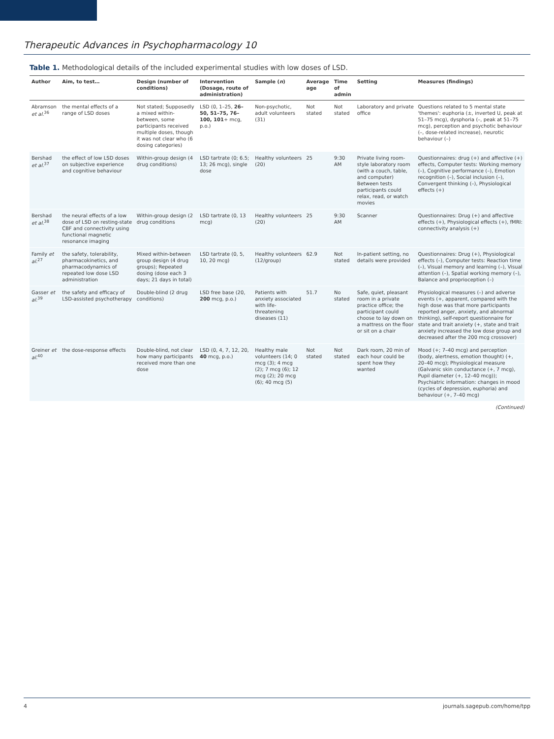Therapeutic Advances in Psychopharmacology 10
Table 1. Methodological details of the included experimental studies with low doses of LSD.
| Author | Aim, to test… | Design (number of conditions) | Intervention (Dosage, route of administration) | Sample ( n ) | Average age | Time of admin | Setting | Measures (findings) |
| --- | --- | --- | --- | --- | --- | --- | --- | --- |
| Abramson et al.<sup>36</sup> | the mental effects of a range of LSD doses | Not stated; Supposedly a mixed within-between, some participants received multiple doses, though it was not clear who (6 dosing categories) | LSD (0, 1–25, 26–50, 51–75, 76–100, 101 + mcg, p.o.) | Non-psychotic, adult volunteers (31) | Not stated | Not stated | Laboratory and private office | Questions related to 5 mental state 'themes': euphoria (±, inverted U, peak at 51–75 mcg), dysphoria (–, peak at 51–75 mcg), perception and psychotic behaviour (–, dose-related increase), neurotic behaviour (–) |
| Bershad et al.<sup>37</sup> | the effect of low LSD doses on subjective experience and cognitive behaviour | Within-group design (4 drug conditions) | LSD tartrate (0; 6.5; 13; 26 mcg), single dose | Healthy volunteers (20) | 25 | 9:30 AM | Private living room-style laboratory room (with a couch, table, and computer) Between tests participants could relax, read, or watch movies | Questionnaires: drug (+) and affective (+) effects, Computer tests: Working memory (–), Cognitive performance (–), Emotion recognition (–), Social inclusion (–), Convergent thinking (–), Physiological effects (+) |
| Bershad et al.<sup>38</sup> | the neural effects of a low dose of LSD on resting-state CBF and connectivity using functional magnetic resonance imaging | Within-group design (2 drug conditions | LSD tartrate (0, 13 mcg) | Healthy volunteers (20) | 25 | 9:30 AM | Scanner | Questionnaires: Drug (+) and affective effects (+), Physiological effects (+), fMRI: connectivity analysis (+) |
| Family et al.<sup>27</sup> | the safety, tolerability, pharmacokinetics, and pharmacodynamics of repeated low dose LSD administration | Mixed within-between group design (4 drug groups); Repeated dosing (dose each 3 days; 21 days in total) | LSD tartrate (0, 5, 10, 20 mcg) | Healthy volunteers (12/group) | 62.9 | Not stated | In-patient setting, no details were provided | Questionnaires: Drug (+), Physiological effects (–), Computer tests: Reaction time (–), Visual memory and learning (–), Visual attention (–), Spatial working memory (–), Balance and proprioception (–) |
| Gasser et al.<sup>39</sup> | the safety and efficacy of LSD-assisted psychotherapy | Double-blind (2 drug conditions) | LSD free base (20, 200 mcg, p.o.) | Patients with anxiety associated with life-threatening diseases (11) | 51.7 | No stated | Safe, quiet, pleasant room in a private practice office; the participant could choose to lay down on a mattress on the floor or sit on a chair | Physiological measures (–) and adverse events (+, apparent, compared with the high dose was that more participants reported anger, anxiety, and abnormal thinking), self-report questionnaire for state and trait anxiety (+, state and trait anxiety increased the low dose group and decreased after the 200 mcg crossover) |
| Greiner et al.<sup>40</sup> | the dose-response effects | Double-blind, not clear how many participants received more than one dose | LSD (0, 4, 7, 12, 20, 40 mcg, p.o.) | Healthy male volunteers (14; 0 mcg (3); 4 mcg (2); 7 mcg (6); 12 mcg (2); 20 mcg (6); 40 mcg (5) | Not stated | Not stated | Dark room, 20 min of each hour could be spent how they wanted | Mood (+; 7–40 mcg) and perception (body, alertness, emotion thought) (+, 20–40 mcg); Physiological measure (Galvanic skin conductance (+, 7 mcg), Pupil diameter (+, 12–40 mcg)); Psychiatric information: changes in mood (cycles of depression, euphoria) and behaviour (+, 7–40 mcg) |
(Continued)
4 journals.sagepub.com/home/tpp